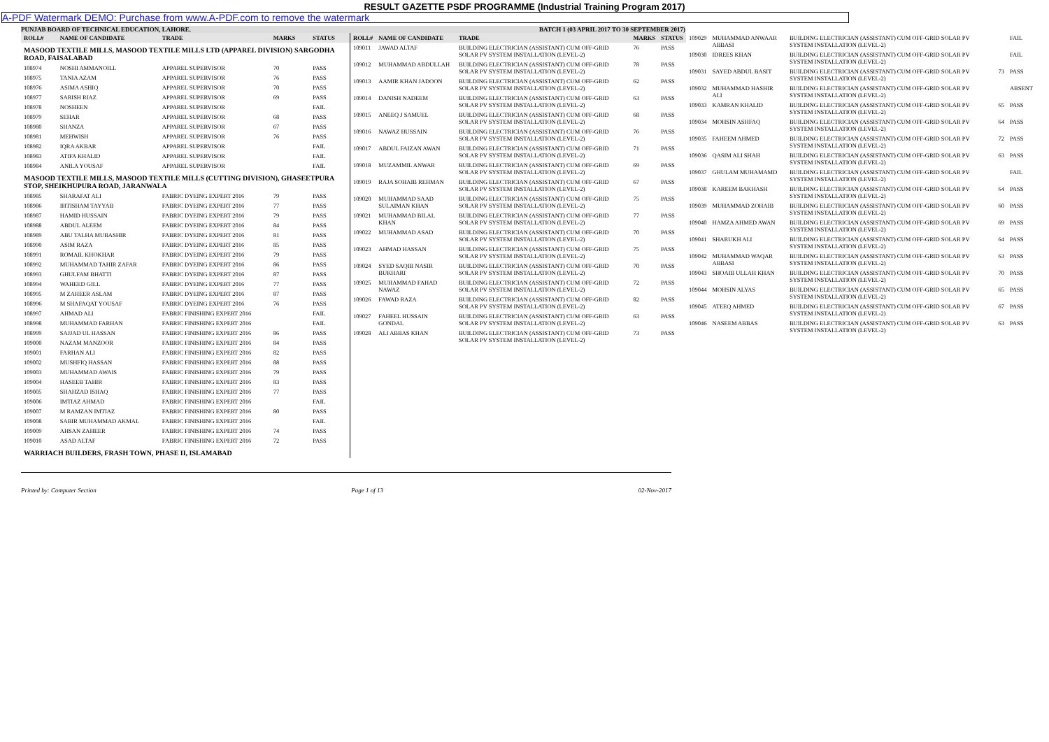RESULT GAZETTE PSDF PROGRAMME (Industrial Training Program 2017)
A-PDF Watermark DEMO: Purchase from www.A-PDF.com to remove the watermark
PUNJAB BOARD OF TECHNICAL EDUCATION, LAHORE. BATCH 1 (03 APRIL 2017 TO 30 SEPTEMBER 2017)
| ROLL# | NAME OF CANDIDATE | TRADE | MARKS | STATUS |
| --- | --- | --- | --- | --- |
| MASOOD TEXTILE MILLS, MASOOD TEXTILE MILLS LTD (APPAREL DIVISION) SARGODHA ROAD, FAISALABAD | | | | |
| 108974 | NOSHI AMMANOILL | APPAREL SUPERVISOR | 70 | PASS |
| 108975 | TANIA AZAM | APPAREL SUPERVISOR | 76 | PASS |
| 108976 | ASIMA ASHIQ | APPAREL SUPERVISOR | 70 | PASS |
| 108977 | SARISH RIAZ | APPAREL SUPERVISOR | 69 | PASS |
| 108978 | NOSHEEN | APPAREL SUPERVISOR | | FAIL |
| 108979 | SEHAR | APPAREL SUPERVISOR | 68 | PASS |
| 108980 | SHANZA | APPAREL SUPERVISOR | 67 | PASS |
| 108981 | MEHWISH | APPAREL SUPERVISOR | 76 | PASS |
| 108982 | IQRA AKBAR | APPAREL SUPERVISOR | | FAIL |
| 108983 | ATIFA KHALID | APPAREL SUPERVISOR | | FAIL |
| 108984 | ANILA YOUSAF | APPAREL SUPERVISOR | | FAIL |
| MASOOD TEXTILE MILLS, MASOOD TEXTILE MILLS (CUTTING DIVISION), GHASEETPURA STOP, SHEIKHUPURA ROAD, JARANWALA | | | | |
| 108985 | SHARAFAT ALI | FABRIC DYEING EXPERT 2016 | 79 | PASS |
| 108986 | IHTISHAM TAYYAB | FABRIC DYEING EXPERT 2016 | 77 | PASS |
| 108987 | HAMID HUSSAIN | FABRIC DYEING EXPERT 2016 | 79 | PASS |
| 108988 | ABDUL ALEEM | FABRIC DYEING EXPERT 2016 | 84 | PASS |
| 108989 | ABU TALHA MUBASHIR | FABRIC DYEING EXPERT 2016 | 81 | PASS |
| 108990 | ASIM RAZA | FABRIC DYEING EXPERT 2016 | 85 | PASS |
| 108991 | ROMAIL KHOKHAR | FABRIC DYEING EXPERT 2016 | 79 | PASS |
| 108992 | MUHAMMAD TAHIR ZAFAR | FABRIC DYEING EXPERT 2016 | 86 | PASS |
| 108993 | GHULFAM BHATTI | FABRIC DYEING EXPERT 2016 | 87 | PASS |
| 108994 | WAHEED GILL | FABRIC DYEING EXPERT 2016 | 77 | PASS |
| 108995 | M ZAHEER ASLAM | FABRIC DYEING EXPERT 2016 | 87 | PASS |
| 108996 | M SHAFAQAT YOUSAF | FABRIC DYEING EXPERT 2016 | 76 | PASS |
| 108997 | AHMAD ALI | FABRIC FINISHING EXPERT 2016 | | FAIL |
| 108998 | MUHAMMAD FARHAN | FABRIC FINISHING EXPERT 2016 | | FAIL |
| 108999 | SAJJAD UL HASSAN | FABRIC FINISHING EXPERT 2016 | 86 | PASS |
| 109000 | NAZAM MANZOOR | FABRIC FINISHING EXPERT 2016 | 84 | PASS |
| 109001 | FARHAN ALI | FABRIC FINISHING EXPERT 2016 | 82 | PASS |
| 109002 | MUSHFIQ HASSAN | FABRIC FINISHING EXPERT 2016 | 88 | PASS |
| 109003 | MUHAMMAD AWAIS | FABRIC FINISHING EXPERT 2016 | 79 | PASS |
| 109004 | HASEEB TAHIR | FABRIC FINISHING EXPERT 2016 | 83 | PASS |
| 109005 | SHAHZAD ISHAQ | FABRIC FINISHING EXPERT 2016 | 77 | PASS |
| 109006 | IMTIAZ AHMAD | FABRIC FINISHING EXPERT 2016 | | FAIL |
| 109007 | M RAMZAN IMTIAZ | FABRIC FINISHING EXPERT 2016 | 80 | PASS |
| 109008 | SABIR MUHAMMAD AKMAL | FABRIC FINISHING EXPERT 2016 | | FAIL |
| 109009 | AHSAN ZAHEER | FABRIC FINISHING EXPERT 2016 | 74 | PASS |
| 109010 | ASAD ALTAF | FABRIC FINISHING EXPERT 2016 | 72 | PASS |
| WARRIACH BUILDERS, FRASH TOWN, PHASE II, ISLAMABAD | | | | |
| ROLL# | NAME OF CANDIDATE | TRADE | MARKS | STATUS |
| --- | --- | --- | --- | --- |
| 109011 | JAWAD ALTAF | BUILDING ELECTRICIAN (ASSISTANT) CUM OFF-GRID SOLAR PV SYSTEM INSTALLATION (LEVEL-2) | 76 | PASS |
| 109012 | MUHAMMAD ABDULLAH | BUILDING ELECTRICIAN (ASSISTANT) CUM OFF-GRID SOLAR PV SYSTEM INSTALLATION (LEVEL-2) | 78 | PASS |
| 109013 | AAMIR KHAN JADOON | BUILDING ELECTRICIAN (ASSISTANT) CUM OFF-GRID SOLAR PV SYSTEM INSTALLATION (LEVEL-2) | 62 | PASS |
| 109014 | DANISH NADEEM | BUILDING ELECTRICIAN (ASSISTANT) CUM OFF-GRID SOLAR PV SYSTEM INSTALLATION (LEVEL-2) | 63 | PASS |
| 109015 | ANEEQ J SAMUEL | BUILDING ELECTRICIAN (ASSISTANT) CUM OFF-GRID SOLAR PV SYSTEM INSTALLATION (LEVEL-2) | 68 | PASS |
| 109016 | NAWAZ HUSSAIN | BUILDING ELECTRICIAN (ASSISTANT) CUM OFF-GRID SOLAR PV SYSTEM INSTALLATION (LEVEL-2) | 76 | PASS |
| 109017 | ABDUL FAIZAN AWAN | BUILDING ELECTRICIAN (ASSISTANT) CUM OFF-GRID SOLAR PV SYSTEM INSTALLATION (LEVEL-2) | 71 | PASS |
| 109018 | MUZAMMIL ANWAR | BUILDING ELECTRICIAN (ASSISTANT) CUM OFF-GRID SOLAR PV SYSTEM INSTALLATION (LEVEL-2) | 69 | PASS |
| 109019 | RAJA SOHAIB REHMAN | BUILDING ELECTRICIAN (ASSISTANT) CUM OFF-GRID SOLAR PV SYSTEM INSTALLATION (LEVEL-2) | 67 | PASS |
| 109020 | MUHAMMAD SAAD SULAIMAN KHAN | BUILDING ELECTRICIAN (ASSISTANT) CUM OFF-GRID SOLAR PV SYSTEM INSTALLATION (LEVEL-2) | 75 | PASS |
| 109021 | MUHAMMAD BILAL KHAN | BUILDING ELECTRICIAN (ASSISTANT) CUM OFF-GRID SOLAR PV SYSTEM INSTALLATION (LEVEL-2) | 77 | PASS |
| 109022 | MUHAMMAD ASAD | BUILDING ELECTRICIAN (ASSISTANT) CUM OFF-GRID SOLAR PV SYSTEM INSTALLATION (LEVEL-2) | 70 | PASS |
| 109023 | AHMAD HASSAN | BUILDING ELECTRICIAN (ASSISTANT) CUM OFF-GRID SOLAR PV SYSTEM INSTALLATION (LEVEL-2) | 75 | PASS |
| 109024 | SYED SAQIB NASIR BUKHARI | BUILDING ELECTRICIAN (ASSISTANT) CUM OFF-GRID SOLAR PV SYSTEM INSTALLATION (LEVEL-2) | 70 | PASS |
| 109025 | MUHAMMAD FAHAD NAWAZ | BUILDING ELECTRICIAN (ASSISTANT) CUM OFF-GRID SOLAR PV SYSTEM INSTALLATION (LEVEL-2) | 72 | PASS |
| 109026 | FAWAD RAZA | BUILDING ELECTRICIAN (ASSISTANT) CUM OFF-GRID SOLAR PV SYSTEM INSTALLATION (LEVEL-2) | 82 | PASS |
| 109027 | FAHEEL HUSSAIN GONDAL | BUILDING ELECTRICIAN (ASSISTANT) CUM OFF-GRID SOLAR PV SYSTEM INSTALLATION (LEVEL-2) | 63 | PASS |
| 109028 | ALI ABBAS KHAN | BUILDING ELECTRICIAN (ASSISTANT) CUM OFF-GRID SOLAR PV SYSTEM INSTALLATION (LEVEL-2) | 73 | PASS |
| 109029 | MUHAMMAD ANWAAR ABBASI | BUILDING ELECTRICIAN (ASSISTANT) CUM OFF-GRID SOLAR PV SYSTEM INSTALLATION (LEVEL-2) | | FAIL |
| 109030 | IDREES KHAN | BUILDING ELECTRICIAN (ASSISTANT) CUM OFF-GRID SOLAR PV SYSTEM INSTALLATION (LEVEL-2) | | FAIL |
| 109031 | SAYED ABDUL BASIT | BUILDING ELECTRICIAN (ASSISTANT) CUM OFF-GRID SOLAR PV SYSTEM INSTALLATION (LEVEL-2) | 73 | PASS |
| 109032 | MUHAMMAD HASHIR ALI | BUILDING ELECTRICIAN (ASSISTANT) CUM OFF-GRID SOLAR PV SYSTEM INSTALLATION (LEVEL-2) | | ABSENT |
| 109033 | KAMRAN KHALID | BUILDING ELECTRICIAN (ASSISTANT) CUM OFF-GRID SOLAR PV SYSTEM INSTALLATION (LEVEL-2) | 65 | PASS |
| 109034 | MOHSIN ASHFAQ | BUILDING ELECTRICIAN (ASSISTANT) CUM OFF-GRID SOLAR PV SYSTEM INSTALLATION (LEVEL-2) | 64 | PASS |
| 109035 | FAHEEM AHMED | BUILDING ELECTRICIAN (ASSISTANT) CUM OFF-GRID SOLAR PV SYSTEM INSTALLATION (LEVEL-2) | 72 | PASS |
| 109036 | QASIM ALI SHAH | BUILDING ELECTRICIAN (ASSISTANT) CUM OFF-GRID SOLAR PV SYSTEM INSTALLATION (LEVEL-2) | 63 | PASS |
| 109037 | GHULAM MUHAMAMD | BUILDING ELECTRICIAN (ASSISTANT) CUM OFF-GRID SOLAR PV SYSTEM INSTALLATION (LEVEL-2) | | FAIL |
| 109038 | KAREEM BAKHASH | BUILDING ELECTRICIAN (ASSISTANT) CUM OFF-GRID SOLAR PV SYSTEM INSTALLATION (LEVEL-2) | 64 | PASS |
| 109039 | MUHAMMAD ZOHAIB | BUILDING ELECTRICIAN (ASSISTANT) CUM OFF-GRID SOLAR PV SYSTEM INSTALLATION (LEVEL-2) | 60 | PASS |
| 109040 | HAMZA AHMED AWAN | BUILDING ELECTRICIAN (ASSISTANT) CUM OFF-GRID SOLAR PV SYSTEM INSTALLATION (LEVEL-2) | 69 | PASS |
| 109041 | SHARUKH ALI | BUILDING ELECTRICIAN (ASSISTANT) CUM OFF-GRID SOLAR PV SYSTEM INSTALLATION (LEVEL-2) | 64 | PASS |
| 109042 | MUHAMMAD WAQAR ABBASI | BUILDING ELECTRICIAN (ASSISTANT) CUM OFF-GRID SOLAR PV SYSTEM INSTALLATION (LEVEL-2) | 63 | PASS |
| 109043 | SHOAIB ULLAH KHAN | BUILDING ELECTRICIAN (ASSISTANT) CUM OFF-GRID SOLAR PV SYSTEM INSTALLATION (LEVEL-2) | 70 | PASS |
| 109044 | MOHSIN ALYAS | BUILDING ELECTRICIAN (ASSISTANT) CUM OFF-GRID SOLAR PV SYSTEM INSTALLATION (LEVEL-2) | 65 | PASS |
| 109045 | ATEEQ AHMED | BUILDING ELECTRICIAN (ASSISTANT) CUM OFF-GRID SOLAR PV SYSTEM INSTALLATION (LEVEL-2) | 67 | PASS |
| 109046 | NASEEM ABBAS | BUILDING ELECTRICIAN (ASSISTANT) CUM OFF-GRID SOLAR PV SYSTEM INSTALLATION (LEVEL-2) | 63 | PASS |
Printed by: Computer Section Page 1 of 13 02-Nov-2017